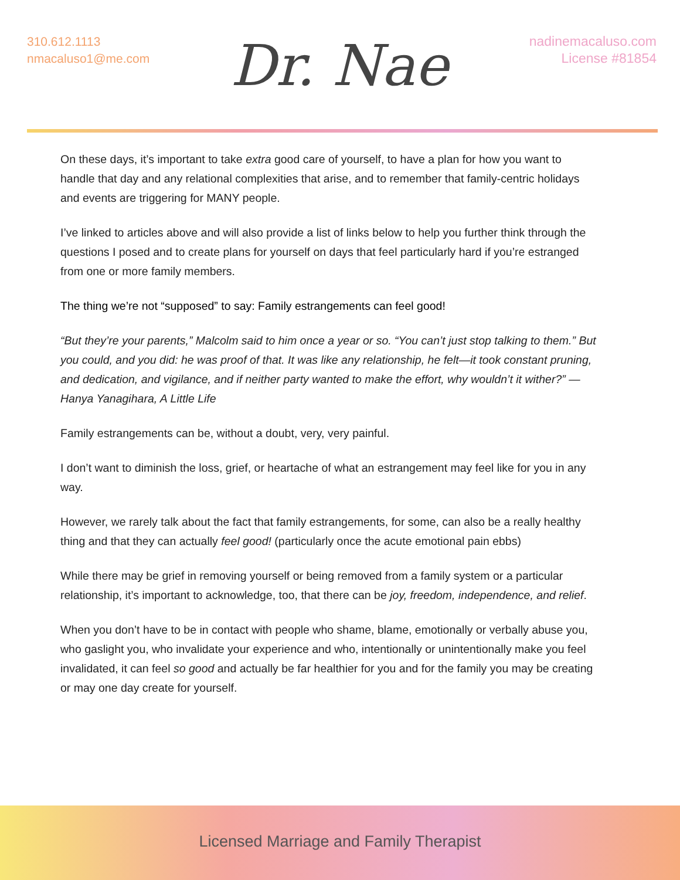310.612.1113
nmacaluso1@me.com
Dr. Nae
nadinemacaluso.com
License #81854
On these days, it’s important to take extra good care of yourself, to have a plan for how you want to handle that day and any relational complexities that arise, and to remember that family-centric holidays and events are triggering for MANY people.
I’ve linked to articles above and will also provide a list of links below to help you further think through the questions I posed and to create plans for yourself on days that feel particularly hard if you’re estranged from one or more family members.
The thing we’re not “supposed” to say: Family estrangements can feel good!
“But they’re your parents,” Malcolm said to him once a year or so. “You can’t just stop talking to them.” But you could, and you did: he was proof of that. It was like any relationship, he felt—it took constant pruning, and dedication, and vigilance, and if neither party wanted to make the effort, why wouldn’t it wither?” — Hanya Yanagihara, A Little Life
Family estrangements can be, without a doubt, very, very painful.
I don’t want to diminish the loss, grief, or heartache of what an estrangement may feel like for you in any way.
However, we rarely talk about the fact that family estrangements, for some, can also be a really healthy thing and that they can actually feel good! (particularly once the acute emotional pain ebbs)
While there may be grief in removing yourself or being removed from a family system or a particular relationship, it’s important to acknowledge, too, that there can be joy, freedom, independence, and relief.
When you don’t have to be in contact with people who shame, blame, emotionally or verbally abuse you, who gaslight you, who invalidate your experience and who, intentionally or unintentionally make you feel invalidated, it can feel so good and actually be far healthier for you and for the family you may be creating or may one day create for yourself.
Licensed Marriage and Family Therapist